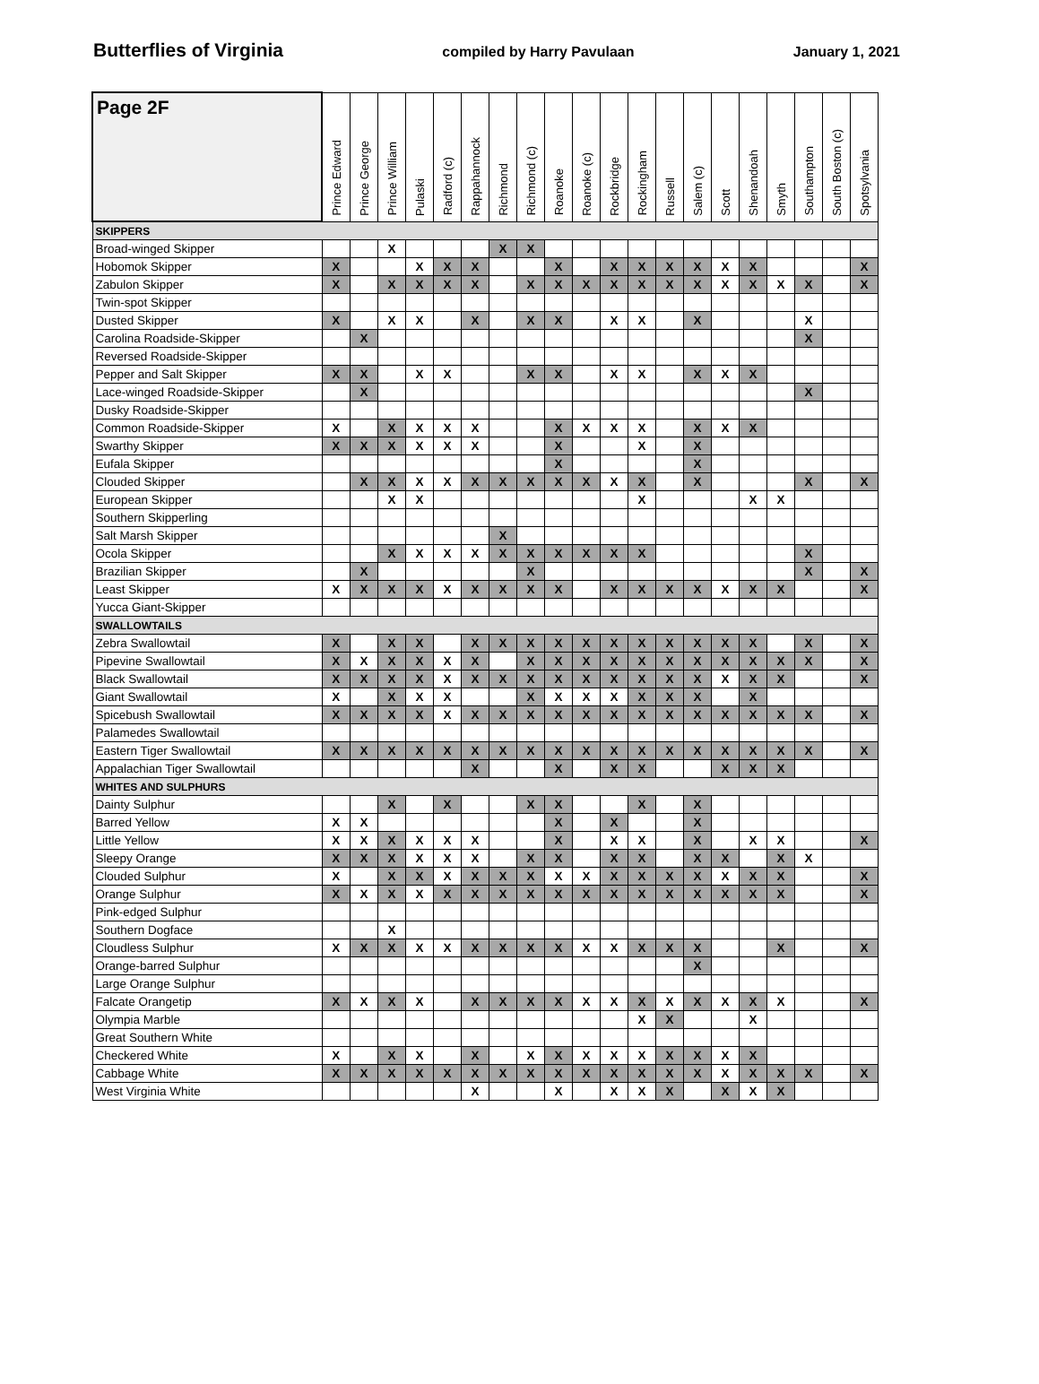Butterflies of Virginia compiled by Harry Pavulaan January 1, 2021
| Page 2F | Prince Edward | Prince George | Prince William | Pulaski | Radford (c) | Rappahannock | Richmond | Richmond (c) | Roanoke | Roanoke (c) | Rockbridge | Rockingham | Russell | Salem (c) | Scott | Shenandoah | Smyth | Southampton | South Boston (c) | Spotsylvania |
| --- | --- | --- | --- | --- | --- | --- | --- | --- | --- | --- | --- | --- | --- | --- | --- | --- | --- | --- | --- | --- |
| SKIPPERS | | | | | | | | | | | | | | | | | | | | |
| Broad-winged Skipper | | | X | | | | X | X | | | | | | | | | | | | |
| Hobomok Skipper | X | | | X | X | X | | | X | | X | X | X | X | X | X | | | | X |
| Zabulon Skipper | X | | X | X | X | X | | X | X | X | X | X | X | X | X | X | X | X | | X |
| Twin-spot Skipper | | | | | | | | | | | | | | | | | | | | |
| Dusted Skipper | X | | X | X | | X | | X | X | | X | X | | X | | | | X | | |
| Carolina Roadside-Skipper | | X | | | | | | | | | | | | | | | | X | | |
| Reversed Roadside-Skipper | | | | | | | | | | | | | | | | | | | | |
| Pepper and Salt Skipper | X | X | | X | X | | | X | X | | X | X | | X | X | X | | | | |
| Lace-winged Roadside-Skipper | | X | | | | | | | | | | | | | | | | X | | |
| Dusky Roadside-Skipper | | | | | | | | | | | | | | | | | | | | |
| Common Roadside-Skipper | X | | X | X | X | X | | | X | X | X | X | | X | X | X | | | | |
| Swarthy Skipper | X | X | X | X | X | X | | | X | | | X | | X | | | | | | |
| Eufala Skipper | | | | | | | | | X | | | | | X | | | | | | |
| Clouded Skipper | | X | X | X | X | X | X | X | X | X | X | X | | X | | | | X | | X |
| European Skipper | | | X | X | | | | | | | | X | | | | X | X | | | |
| Southern Skipperling | | | | | | | | | | | | | | | | | | | | |
| Salt Marsh Skipper | | | | | | | X | | | | | | | | | | | | | |
| Ocola Skipper | | | X | X | X | X | X | X | X | X | X | X | | | | | | X | | |
| Brazilian Skipper | | X | | | | | | X | | | | | | | | | | X | | X |
| Least Skipper | X | X | X | X | X | X | X | X | X | | X | X | X | X | X | X | X | | | X |
| Yucca Giant-Skipper | | | | | | | | | | | | | | | | | | | | |
| SWALLOWTAILS | | | | | | | | | | | | | | | | | | | | |
| Zebra Swallowtail | X | | X | X | | X | X | X | X | X | X | X | X | X | X | X | | X | | X |
| Pipevine Swallowtail | X | X | X | X | X | X | | X | X | X | X | X | X | X | X | X | X | X | | X |
| Black Swallowtail | X | X | X | X | X | X | X | X | X | X | X | X | X | X | X | X | X | | | X |
| Giant Swallowtail | X | | X | X | X | | | X | X | X | X | X | X | X | | X | | | | |
| Spicebush Swallowtail | X | X | X | X | X | X | X | X | X | X | X | X | X | X | X | X | X | X | | X |
| Palamedes Swallowtail | | | | | | | | | | | | | | | | | | | | |
| Eastern Tiger Swallowtail | X | X | X | X | X | X | X | X | X | X | X | X | X | X | X | X | X | X | | X |
| Appalachian Tiger Swallowtail | | | | | | X | | | X | | X | X | | | X | X | X | | | |
| WHITES AND SULPHURS | | | | | | | | | | | | | | | | | | | | |
| Dainty Sulphur | | | X | | X | | | X | X | | | X | | X | | | | | | |
| Barred Yellow | X | X | | | | | | | X | | X | | | X | | | | | | |
| Little Yellow | X | X | X | X | X | X | | | X | | X | X | | X | | X | X | | | X |
| Sleepy Orange | X | X | X | X | X | X | | X | X | | X | X | | X | X | | X | X | | |
| Clouded Sulphur | X | | X | X | X | X | X | X | X | X | X | X | X | X | X | X | X | | | X |
| Orange Sulphur | X | X | X | X | X | X | X | X | X | X | X | X | X | X | X | X | X | | | X |
| Pink-edged Sulphur | | | | | | | | | | | | | | | | | | | | |
| Southern Dogface | | | X | | | | | | | | | | | | | | | | | |
| Cloudless Sulphur | X | X | X | X | X | X | X | X | X | X | X | X | X | X | | | X | | | X |
| Orange-barred Sulphur | | | | | | | | | | | | | | X | | | | | | |
| Large Orange Sulphur | | | | | | | | | | | | | | | | | | | | |
| Falcate Orangetip | X | X | X | X | | X | X | X | X | X | X | X | X | X | X | X | X | | | X |
| Olympia Marble | | | | | | | | | | | | X | X | | | X | | | | |
| Great Southern White | | | | | | | | | | | | | | | | | | | | |
| Checkered White | X | | X | X | | X | | X | X | X | X | X | X | X | X | X | | | | |
| Cabbage White | X | X | X | X | X | X | X | X | X | X | X | X | X | X | X | X | X | X | | X |
| West Virginia White | | | | | | X | | | X | | X | X | X | | X | X | X | | | |